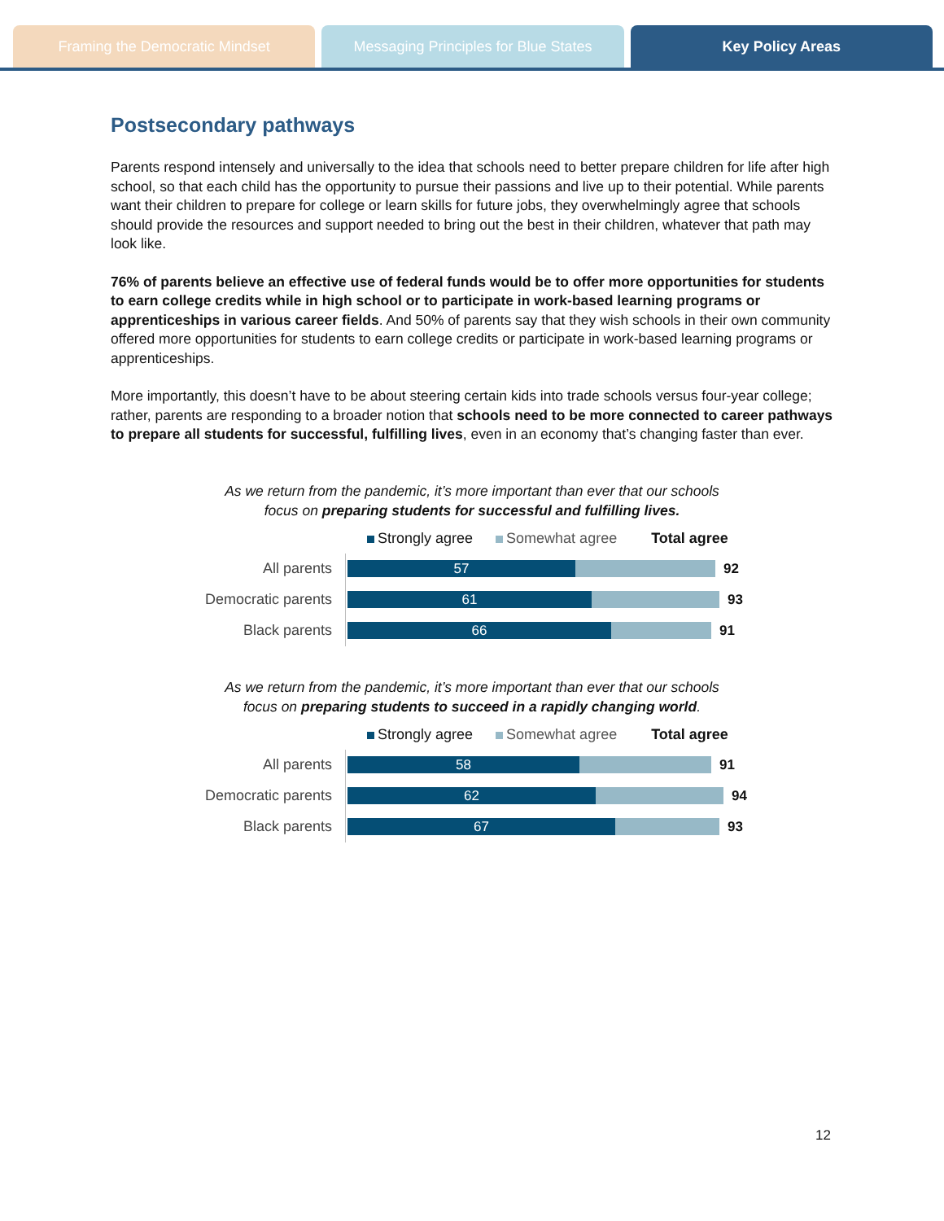Framing the Democratic Mindset Messaging Principles for Blue States
Key Policy Areas
Postsecondary pathways
Parents respond intensely and universally to the idea that schools need to better prepare children for life after high school, so that each child has the opportunity to pursue their passions and live up to their potential. While parents want their children to prepare for college or learn skills for future jobs, they overwhelmingly agree that schools should provide the resources and support needed to bring out the best in their children, whatever that path may look like.
76% of parents believe an effective use of federal funds would be to offer more opportunities for students to earn college credits while in high school or to participate in work-based learning programs or apprenticeships in various career fields. And 50% of parents say that they wish schools in their own community offered more opportunities for students to earn college credits or participate in work-based learning programs or apprenticeships.
More importantly, this doesn’t have to be about steering certain kids into trade schools versus four-year college; rather, parents are responding to a broader notion that schools need to be more connected to career pathways to prepare all students for successful, fulfilling lives, even in an economy that’s changing faster than ever.
As we return from the pandemic, it’s more important than ever that our schools
focus on preparing students for successful and fulfilling lives.
Strongly agree Somewhat agree Total agree
All parents
57
92
Democratic parents
61
93
Black parents
66
91
As we return from the pandemic, it’s more important than ever that our schools
focus on preparing students to succeed in a rapidly changing world.
Strongly agree Somewhat agree Total agree
All parents
58
91
Democratic parents
62
94
Black parents
67
93
12